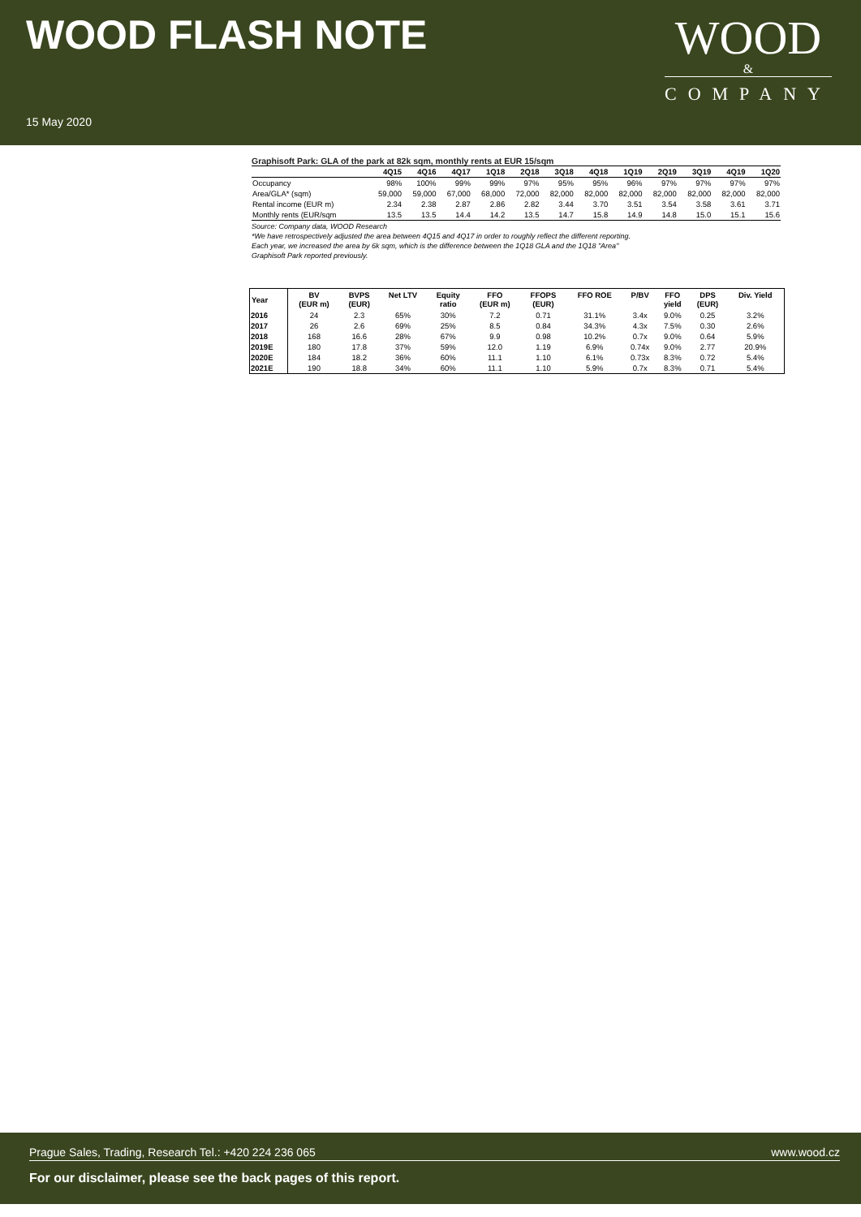WOOD FLASH NOTE
WOOD
&
COMPANY
15 May 2020
Graphisoft Park: GLA of the park at 82k sqm, monthly rents at EUR 15/sqm
| | 4Q15 | 4Q16 | 4Q17 | 1Q18 | 2Q18 | 3Q18 | 4Q18 | 1Q19 | 2Q19 | 3Q19 | 4Q19 | 1Q20 |
| --- | --- | --- | --- | --- | --- | --- | --- | --- | --- | --- | --- | --- |
| Occupancy | 98% | 100% | 99% | 99% | 97% | 95% | 95% | 96% | 97% | 97% | 97% | 97% |
| Area/GLA* (sqm) | 59,000 | 59,000 | 67,000 | 68,000 | 72,000 | 82,000 | 82,000 | 82,000 | 82,000 | 82,000 | 82,000 | 82,000 |
| Rental income (EUR m) | 2.34 | 2.38 | 2.87 | 2.86 | 2.82 | 3.44 | 3.70 | 3.51 | 3.54 | 3.58 | 3.61 | 3.71 |
| Monthly rents (EUR/sqm | 13.5 | 13.5 | 14.4 | 14.2 | 13.5 | 14.7 | 15.8 | 14.9 | 14.8 | 15.0 | 15.1 | 15.6 |
Source: Company data, WOOD Research
*We have retrospectively adjusted the area between 4Q15 and 4Q17 in order to roughly reflect the different reporting.
Each year, we increased the area by 6k sqm, which is the difference between the 1Q18 GLA and the 1Q18 "Area"
Graphisoft Park reported previously.
| Year | BV (EUR m) | BVPS (EUR) | Net LTV | Equity ratio | FFO (EUR m) | FFOPS (EUR) | FFO ROE | P/BV | FFO yield | DPS (EUR) | Div. Yield |
| --- | --- | --- | --- | --- | --- | --- | --- | --- | --- | --- | --- |
| 2016 | 24 | 2.3 | 65% | 30% | 7.2 | 0.71 | 31.1% | 3.4x | 9.0% | 0.25 | 3.2% |
| 2017 | 26 | 2.6 | 69% | 25% | 8.5 | 0.84 | 34.3% | 4.3x | 7.5% | 0.30 | 2.6% |
| 2018 | 168 | 16.6 | 28% | 67% | 9.9 | 0.98 | 10.2% | 0.7x | 9.0% | 0.64 | 5.9% |
| 2019E | 180 | 17.8 | 37% | 59% | 12.0 | 1.19 | 6.9% | 0.74x | 9.0% | 2.77 | 20.9% |
| 2020E | 184 | 18.2 | 36% | 60% | 11.1 | 1.10 | 6.1% | 0.73x | 8.3% | 0.72 | 5.4% |
| 2021E | 190 | 18.8 | 34% | 60% | 11.1 | 1.10 | 5.9% | 0.7x | 8.3% | 0.71 | 5.4% |
Prague Sales, Trading, Research Tel.: +420 224 236 065 www.wood.cz
For our disclaimer, please see the back pages of this report.